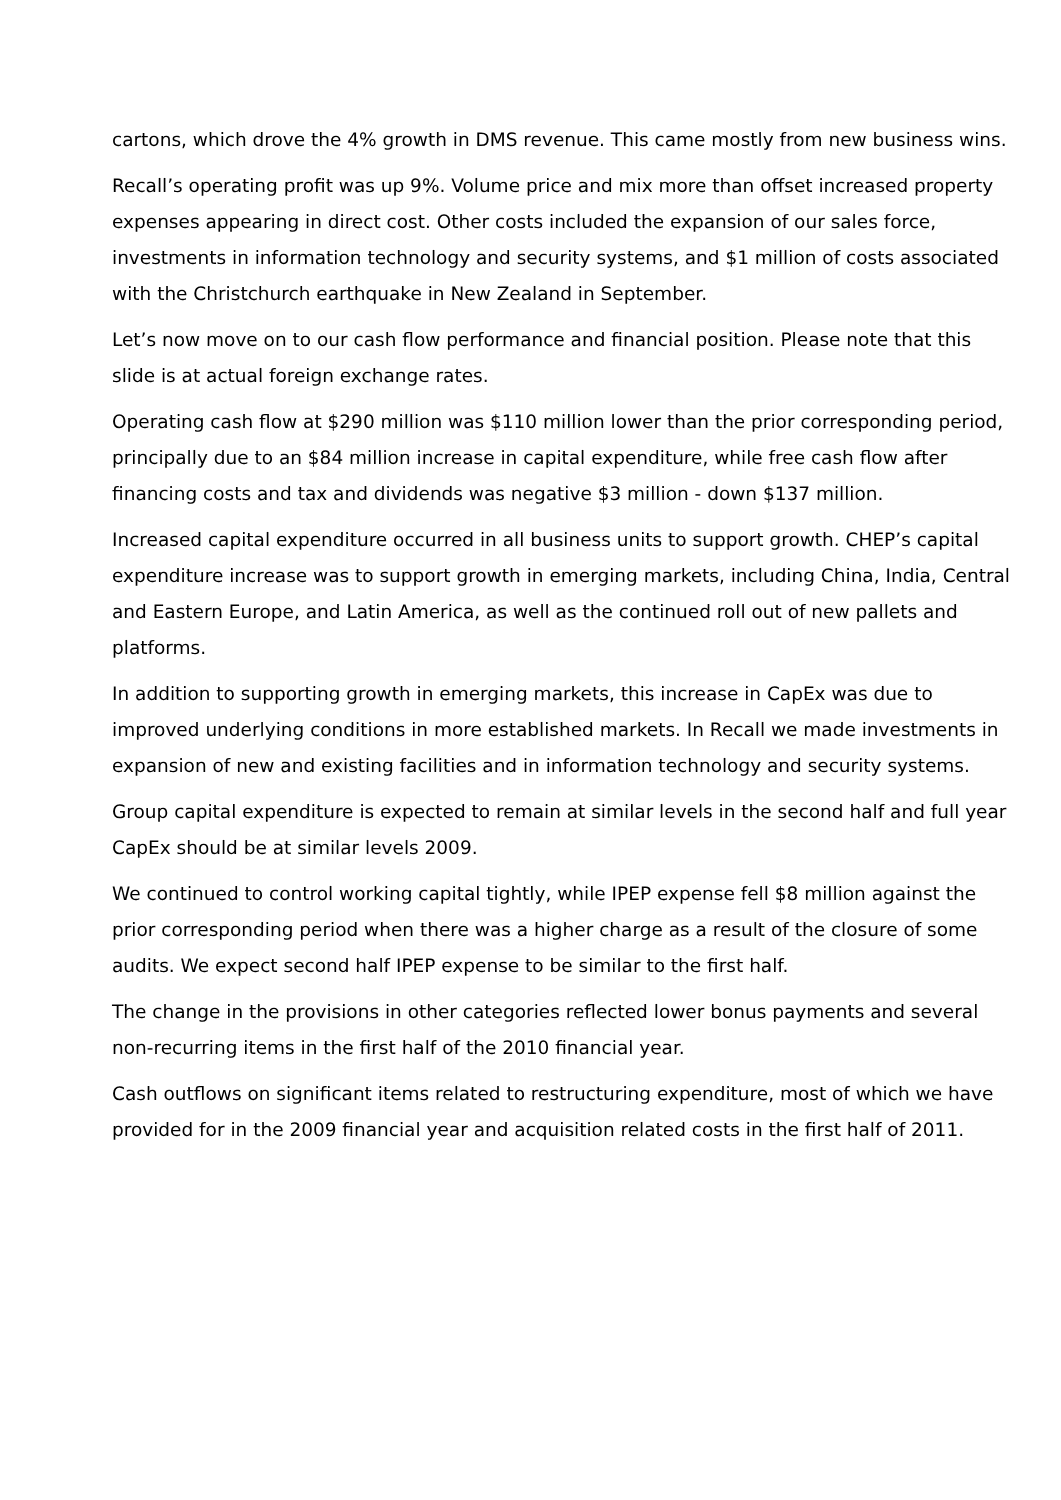cartons, which drove the 4% growth in DMS revenue. This came mostly from new business wins.
Recall’s operating profit was up 9%. Volume price and mix more than offset increased property expenses appearing in direct cost. Other costs included the expansion of our sales force, investments in information technology and security systems, and $1 million of costs associated with the Christchurch earthquake in New Zealand in September.
Let’s now move on to our cash flow performance and financial position. Please note that this slide is at actual foreign exchange rates.
Operating cash flow at $290 million was $110 million lower than the prior corresponding period, principally due to an $84 million increase in capital expenditure, while free cash flow after financing costs and tax and dividends was negative $3 million - down $137 million.
Increased capital expenditure occurred in all business units to support growth. CHEP’s capital expenditure increase was to support growth in emerging markets, including China, India, Central and Eastern Europe, and Latin America, as well as the continued roll out of new pallets and platforms.
In addition to supporting growth in emerging markets, this increase in CapEx was due to improved underlying conditions in more established markets. In Recall we made investments in expansion of new and existing facilities and in information technology and security systems.
Group capital expenditure is expected to remain at similar levels in the second half and full year CapEx should be at similar levels 2009.
We continued to control working capital tightly, while IPEP expense fell $8 million against the prior corresponding period when there was a higher charge as a result of the closure of some audits. We expect second half IPEP expense to be similar to the first half.
The change in the provisions in other categories reflected lower bonus payments and several non-recurring items in the first half of the 2010 financial year.
Cash outflows on significant items related to restructuring expenditure, most of which we have provided for in the 2009 financial year and acquisition related costs in the first half of 2011.